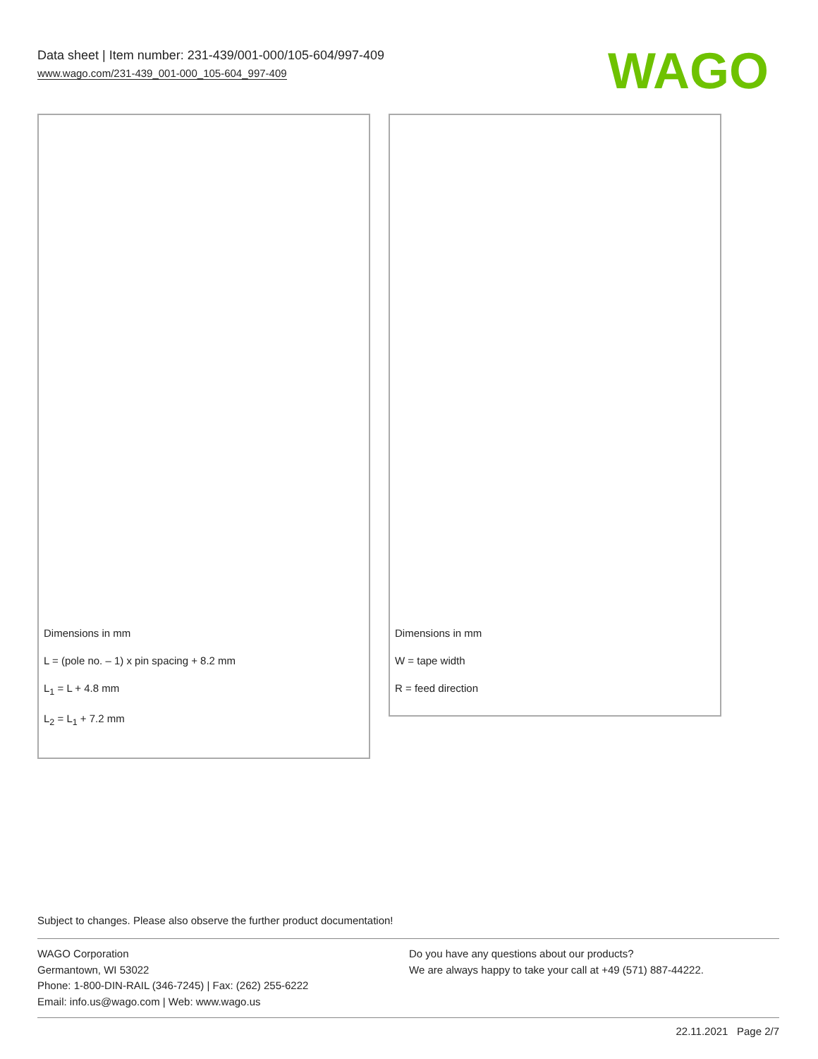Data sheet | Item number: 231-439/001-000/105-604/997-409
www.wago.com/231-439_001-000_105-604_997-409
WAGO
Dimensions in mm
L = (pole no. – 1) x pin spacing + 8.2 mm
L<sub>1</sub> = L + 4.8 mm
L<sub>2</sub> = L<sub>1</sub> + 7.2 mm
Dimensions in mm
W = tape width
R = feed direction
Subject to changes. Please also observe the further product documentation!
WAGO Corporation
Germantown, WI 53022
Phone: 1-800-DIN-RAIL (346-7245) | Fax: (262) 255-6222
Email: info.us@wago.com | Web: www.wago.us
Do you have any questions about our products?
We are always happy to take your call at +49 (571) 887-44222.
22.11.2021 Page 2/7